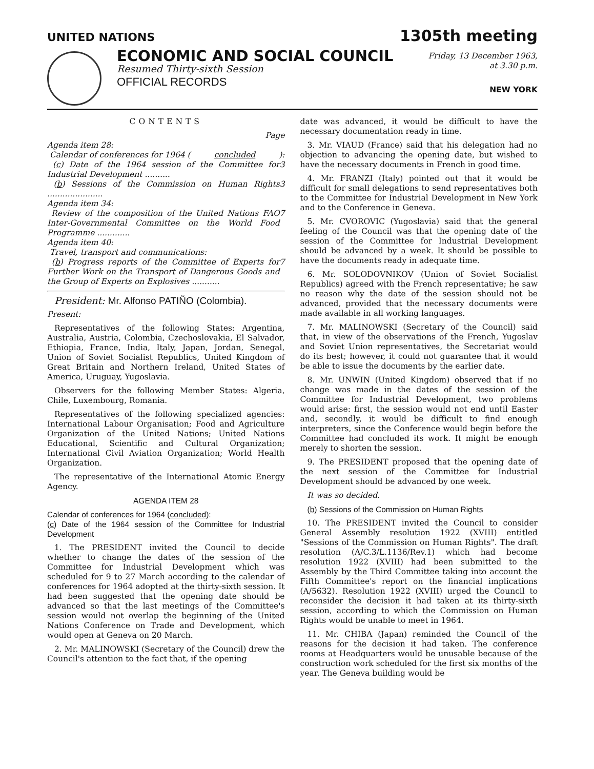UNITED NATIONS 1305th meeting
ECONOMIC AND SOCIAL COUNCIL
Resumed Thirty-sixth Session
OFFICIAL RECORDS
Friday, 13 December 1963,
at 3.30 p.m.
NEW YORK
CONTENTS
Page
Agenda item 28:
Calendar of conferences for 1964 (concluded):
(c) Date of the 1964 session of the Committee for Industrial Development .......... 3
(b) Sessions of the Commission on Human Rights ...................... 3
Agenda item 34:
Review of the composition of the United Nations FAO Inter-Governmental Committee on the World Food Programme ............. 7
Agenda item 40:
Travel, transport and communications:
(b) Progress reports of the Committee of Experts for Further Work on the Transport of Dangerous Goods and the Group of Experts on Explosives ........... 7
President: Mr. Alfonso PATIÑO (Colombia).
Present:
Representatives of the following States: Argentina, Australia, Austria, Colombia, Czechoslovakia, El Salvador, Ethiopia, France, India, Italy, Japan, Jordan, Senegal, Union of Soviet Socialist Republics, United Kingdom of Great Britain and Northern Ireland, United States of America, Uruguay, Yugoslavia.
Observers for the following Member States: Algeria, Chile, Luxembourg, Romania.
Representatives of the following specialized agencies: International Labour Organisation; Food and Agriculture Organization of the United Nations; United Nations Educational, Scientific and Cultural Organization; International Civil Aviation Organization; World Health Organization.
The representative of the International Atomic Energy Agency.
AGENDA ITEM 28
Calendar of conferences for 1964 (concluded):
(c) Date of the 1964 session of the Committee for Industrial Development
1. The PRESIDENT invited the Council to decide whether to change the dates of the session of the Committee for Industrial Development which was scheduled for 9 to 27 March according to the calendar of conferences for 1964 adopted at the thirty-sixth session. It had been suggested that the opening date should be advanced so that the last meetings of the Committee's session would not overlap the beginning of the United Nations Conference on Trade and Development, which would open at Geneva on 20 March.
2. Mr. MALINOWSKI (Secretary of the Council) drew the Council's attention to the fact that, if the opening
date was advanced, it would be difficult to have the necessary documentation ready in time.
3. Mr. VIAUD (France) said that his delegation had no objection to advancing the opening date, but wished to have the necessary documents in French in good time.
4. Mr. FRANZI (Italy) pointed out that it would be difficult for small delegations to send representatives both to the Committee for Industrial Development in New York and to the Conference in Geneva.
5. Mr. CVOROVIC (Yugoslavia) said that the general feeling of the Council was that the opening date of the session of the Committee for Industrial Development should be advanced by a week. It should be possible to have the documents ready in adequate time.
6. Mr. SOLODOVNIKOV (Union of Soviet Socialist Republics) agreed with the French representative; he saw no reason why the date of the session should not be advanced, provided that the necessary documents were made available in all working languages.
7. Mr. MALINOWSKI (Secretary of the Council) said that, in view of the observations of the French, Yugoslav and Soviet Union representatives, the Secretariat would do its best; however, it could not guarantee that it would be able to issue the documents by the earlier date.
8. Mr. UNWIN (United Kingdom) observed that if no change was made in the dates of the session of the Committee for Industrial Development, two problems would arise: first, the session would not end until Easter and, secondly, it would be difficult to find enough interpreters, since the Conference would begin before the Committee had concluded its work. It might be enough merely to shorten the session.
9. The PRESIDENT proposed that the opening date of the next session of the Committee for Industrial Development should be advanced by one week.
It was so decided.
(b) Sessions of the Commission on Human Rights
10. The PRESIDENT invited the Council to consider General Assembly resolution 1922 (XVIII) entitled "Sessions of the Commission on Human Rights". The draft resolution (A/C.3/L.1136/Rev.1) which had become resolution 1922 (XVIII) had been submitted to the Assembly by the Third Committee taking into account the Fifth Committee's report on the financial implications (A/5632). Resolution 1922 (XVIII) urged the Council to reconsider the decision it had taken at its thirty-sixth session, according to which the Commission on Human Rights would be unable to meet in 1964.
11. Mr. CHIBA (Japan) reminded the Council of the reasons for the decision it had taken. The conference rooms at Headquarters would be unusable because of the construction work scheduled for the first six months of the year. The Geneva building would be